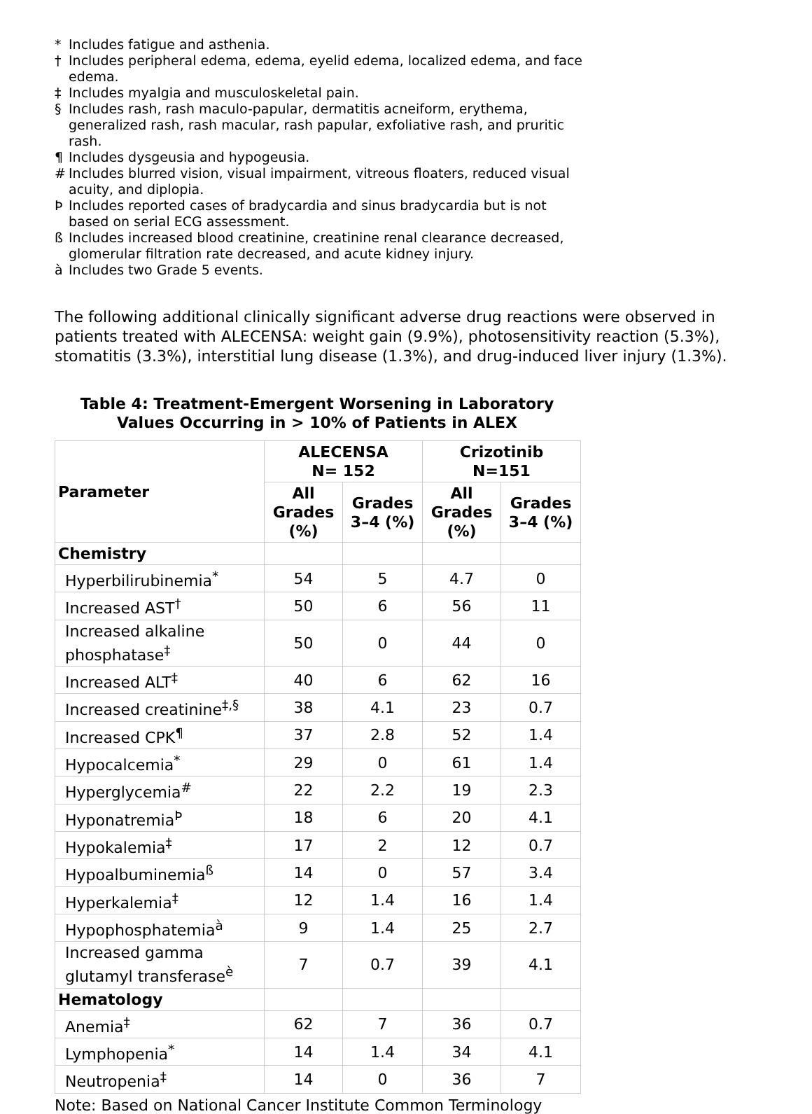* Includes fatigue and asthenia.
† Includes peripheral edema, edema, eyelid edema, localized edema, and face edema.
‡ Includes myalgia and musculoskeletal pain.
§ Includes rash, rash maculo-papular, dermatitis acneiform, erythema, generalized rash, rash macular, rash papular, exfoliative rash, and pruritic rash.
¶ Includes dysgeusia and hypogeusia.
# Includes blurred vision, visual impairment, vitreous floaters, reduced visual acuity, and diplopia.
Þ Includes reported cases of bradycardia and sinus bradycardia but is not based on serial ECG assessment.
ß Includes increased blood creatinine, creatinine renal clearance decreased, glomerular filtration rate decreased, and acute kidney injury.
à Includes two Grade 5 events.
The following additional clinically significant adverse drug reactions were observed in patients treated with ALECENSA: weight gain (9.9%), photosensitivity reaction (5.3%), stomatitis (3.3%), interstitial lung disease (1.3%), and drug-induced liver injury (1.3%).
Table 4: Treatment-Emergent Worsening in Laboratory Values Occurring in > 10% of Patients in ALEX
| Parameter | ALECENSA N= 152 | | Crizotinib N=151 | |
| --- | --- | --- | --- | --- |
| | All Grades (%) | Grades 3–4 (%) | All Grades (%) | Grades 3–4 (%) |
| Chemistry | | | | |
| Hyperbilirubinemia<sup>*</sup> | 54 | 5 | 4.7 | 0 |
| Increased AST<sup>†</sup> | 50 | 6 | 56 | 11 |
| Increased alkaline phosphatase<sup>‡</sup> | 50 | 0 | 44 | 0 |
| Increased ALT<sup>‡</sup> | 40 | 6 | 62 | 16 |
| Increased creatinine<sup>‡,§</sup> | 38 | 4.1 | 23 | 0.7 |
| Increased CPK<sup>¶</sup> | 37 | 2.8 | 52 | 1.4 |
| Hypocalcemia<sup>*</sup> | 29 | 0 | 61 | 1.4 |
| Hyperglycemia<sup>#</sup> | 22 | 2.2 | 19 | 2.3 |
| Hyponatremia<sup>Þ</sup> | 18 | 6 | 20 | 4.1 |
| Hypokalemia<sup>‡</sup> | 17 | 2 | 12 | 0.7 |
| Hypoalbuminemia<sup>ß</sup> | 14 | 0 | 57 | 3.4 |
| Hyperkalemia<sup>‡</sup> | 12 | 1.4 | 16 | 1.4 |
| Hypophosphatemia<sup>à</sup> | 9 | 1.4 | 25 | 2.7 |
| Increased gamma glutamyl transferase<sup>è</sup> | 7 | 0.7 | 39 | 4.1 |
| Hematology | | | | |
| Anemia<sup>‡</sup> | 62 | 7 | 36 | 0.7 |
| Lymphopenia<sup>*</sup> | 14 | 1.4 | 34 | 4.1 |
| Neutropenia<sup>‡</sup> | 14 | 0 | 36 | 7 |
Note: Based on National Cancer Institute Common Terminology